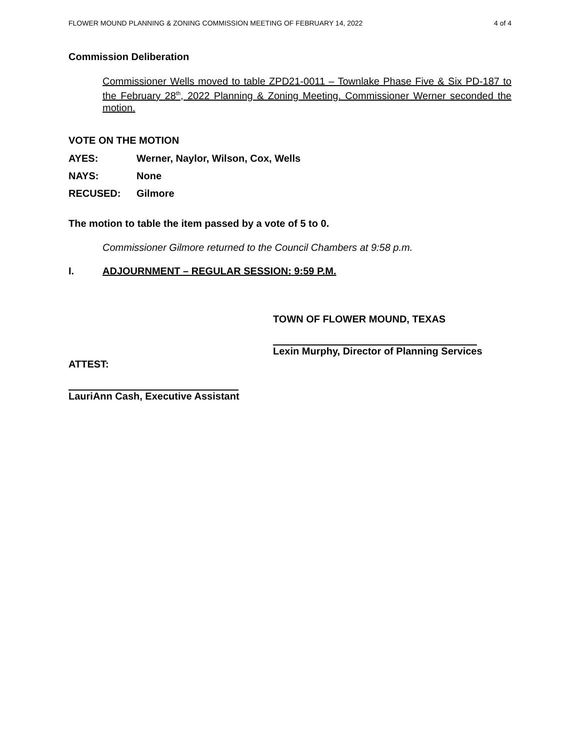FLOWER MOUND PLANNING & ZONING COMMISSION MEETING OF FEBRUARY 14, 2022 4 of 4
Commission Deliberation
Commissioner Wells moved to table ZPD21-0011 – Townlake Phase Five & Six PD-187 to the February 28<sup>th</sup>, 2022 Planning & Zoning Meeting. Commissioner Werner seconded the motion.
VOTE ON THE MOTION
AYES: Werner, Naylor, Wilson, Cox, Wells
NAYS: None
RECUSED: Gilmore
The motion to table the item passed by a vote of 5 to 0.
Commissioner Gilmore returned to the Council Chambers at 9:58 p.m.
I. ADJOURNMENT – REGULAR SESSION: 9:59 P.M.
TOWN OF FLOWER MOUND, TEXAS
Lexin Murphy, Director of Planning Services
ATTEST:
LauriAnn Cash, Executive Assistant